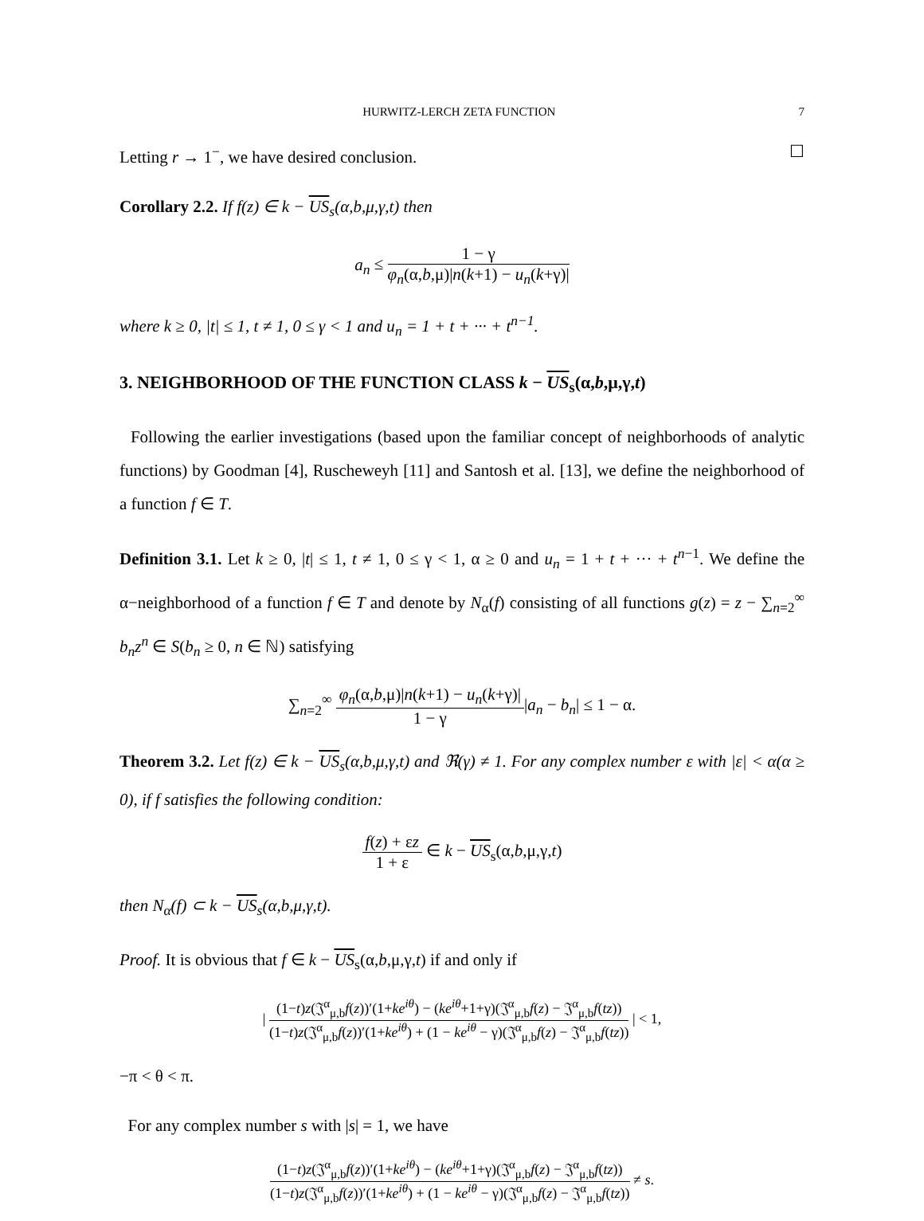HURWITZ-LERCH ZETA FUNCTION 7
Letting r → 1<sup>−</sup>, we have desired conclusion. ☐
Corollary 2.2. If f(z) ∈ k − US<sub>s</sub>(α,b,μ,γ,t) then
a<sub>n</sub> ≤ 1 − γ φ<sub>n</sub>(α,b,μ)|n(k+1) − u<sub>n</sub>(k+γ)|
where k ≥ 0, |t| ≤ 1, t ≠ 1, 0 ≤ γ < 1 and u<sub>n</sub> = 1 + t + ··· + t<sup>n−1</sup>.
3. NEIGHBORHOOD OF THE FUNCTION CLASS k − US<sub>s</sub>(α,b,μ,γ,t)
Following the earlier investigations (based upon the familiar concept of neighborhoods of analytic functions) by Goodman [4], Ruscheweyh [11] and Santosh et al. [13], we define the neighborhood of a function f ∈ T.
Definition 3.1. Let k ≥ 0, |t| ≤ 1, t ≠ 1, 0 ≤ γ < 1, α ≥ 0 and u<sub>n</sub> = 1 + t + ··· + t<sup>n−1</sup>. We define the α−neighborhood of a function f ∈ T and denote by N<sub>α</sub>(f) consisting of all functions g(z) = z − ∑<sub>n=2</sub><sup>∞</sup> b<sub>n</sub>z<sup>n</sup> ∈ S(b<sub>n</sub> ≥ 0, n ∈ ℕ) satisfying
∑<sub>n=2</sub><sup>∞</sup> φ<sub>n</sub>(α,b,μ)|n(k+1) − u<sub>n</sub>(k+γ)| 1 − γ|a<sub>n</sub> − b<sub>n</sub>| ≤ 1 − α.
Theorem 3.2. Let f(z) ∈ k − US<sub>s</sub>(α,b,μ,γ,t) and ℜ(γ) ≠ 1. For any complex number ε with |ε| < α(α ≥ 0), if f satisfies the following condition:
f(z) + εz 1 + ε ∈ k − US<sub>s</sub>(α,b,μ,γ,t)
then N<sub>α</sub>(f) ⊂ k − US<sub>s</sub>(α,b,μ,γ,t).
Proof. It is obvious that f ∈ k − US<sub>s</sub>(α,b,μ,γ,t) if and only if
| (1−t)z(𝔍<sup>α</sup><sub>μ,b</sub>f(z))′(1+ke<sup>iθ</sup>) − (ke<sup>iθ</sup>+1+γ)(𝔍<sup>α</sup><sub>μ,b</sub>f(z) − 𝔍<sup>α</sup><sub>μ,b</sub>f(tz)) (1−t)z(𝔍<sup>α</sup><sub>μ,b</sub>f(z))′(1+ke<sup>iθ</sup>) + (1 − ke<sup>iθ</sup> − γ)(𝔍<sup>α</sup><sub>μ,b</sub>f(z) − 𝔍<sup>α</sup><sub>μ,b</sub>f(tz)) | < 1,
−π < θ < π.
For any complex number s with |s| = 1, we have
(1−t)z(𝔍<sup>α</sup><sub>μ,b</sub>f(z))′(1+ke<sup>iθ</sup>) − (ke<sup>iθ</sup>+1+γ)(𝔍<sup>α</sup><sub>μ,b</sub>f(z) − 𝔍<sup>α</sup><sub>μ,b</sub>f(tz)) (1−t)z(𝔍<sup>α</sup><sub>μ,b</sub>f(z))′(1+ke<sup>iθ</sup>) + (1 − ke<sup>iθ</sup> − γ)(𝔍<sup>α</sup><sub>μ,b</sub>f(z) − 𝔍<sup>α</sup><sub>μ,b</sub>f(tz)) ≠ s.